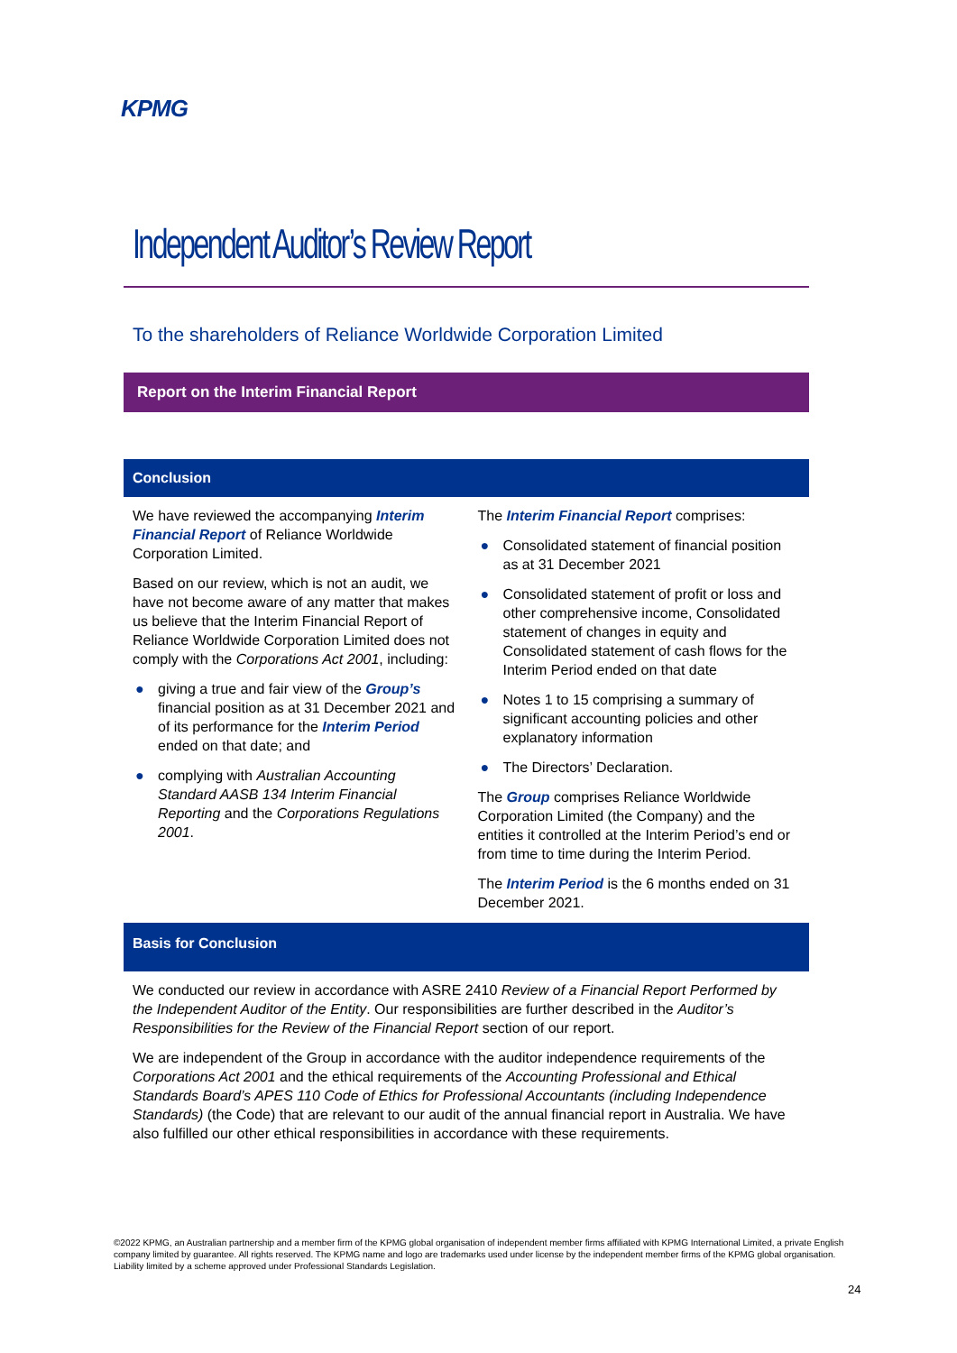KPMG
Independent Auditor’s Review Report
To the shareholders of Reliance Worldwide Corporation Limited
Report on the Interim Financial Report
Conclusion
We have reviewed the accompanying Interim Financial Report of Reliance Worldwide Corporation Limited.
Based on our review, which is not an audit, we have not become aware of any matter that makes us believe that the Interim Financial Report of Reliance Worldwide Corporation Limited does not comply with the Corporations Act 2001, including:
● giving a true and fair view of the Group’s financial position as at 31 December 2021 and of its performance for the Interim Period ended on that date; and
● complying with Australian Accounting Standard AASB 134 Interim Financial Reporting and the Corporations Regulations 2001.
The Interim Financial Report comprises:
● Consolidated statement of financial position as at 31 December 2021
● Consolidated statement of profit or loss and other comprehensive income, Consolidated statement of changes in equity and Consolidated statement of cash flows for the Interim Period ended on that date
● Notes 1 to 15 comprising a summary of significant accounting policies and other explanatory information
● The Directors’ Declaration.
The Group comprises Reliance Worldwide Corporation Limited (the Company) and the entities it controlled at the Interim Period’s end or from time to time during the Interim Period.
The Interim Period is the 6 months ended on 31 December 2021.
Basis for Conclusion
We conducted our review in accordance with ASRE 2410 Review of a Financial Report Performed by the Independent Auditor of the Entity. Our responsibilities are further described in the Auditor’s Responsibilities for the Review of the Financial Report section of our report.
We are independent of the Group in accordance with the auditor independence requirements of the Corporations Act 2001 and the ethical requirements of the Accounting Professional and Ethical Standards Board’s APES 110 Code of Ethics for Professional Accountants (including Independence Standards) (the Code) that are relevant to our audit of the annual financial report in Australia. We have also fulfilled our other ethical responsibilities in accordance with these requirements.
©2022 KPMG, an Australian partnership and a member firm of the KPMG global organisation of independent member firms affiliated with KPMG International Limited, a private English company limited by guarantee. All rights reserved. The KPMG name and logo are trademarks used under license by the independent member firms of the KPMG global organisation. Liability limited by a scheme approved under Professional Standards Legislation.
24